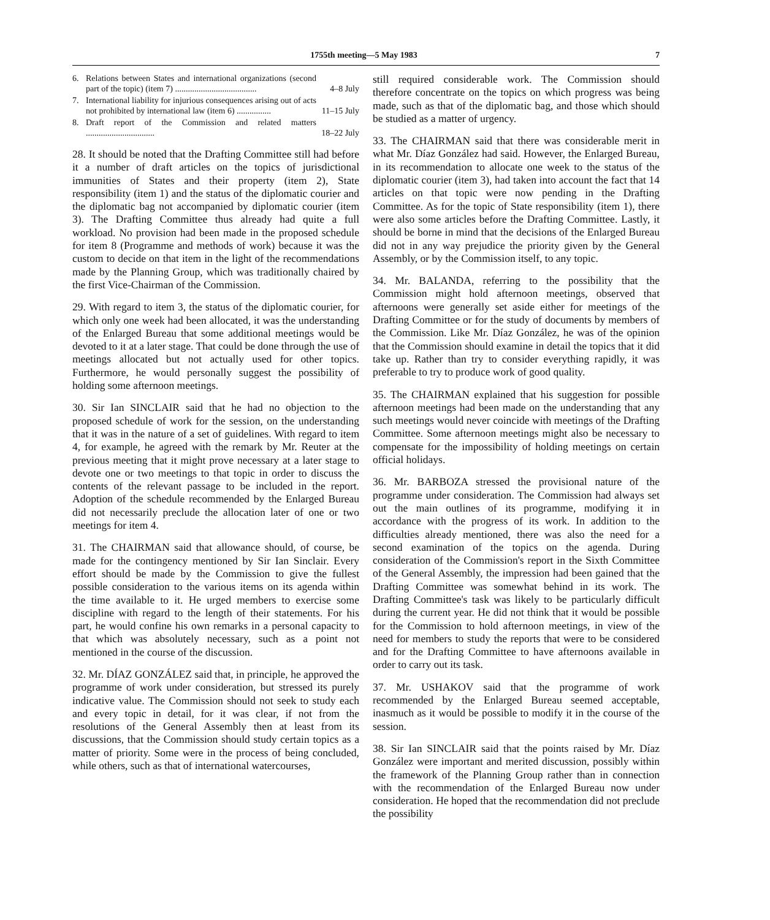1755th meeting—5 May 1983 7
| 6. | Relations between States and international organizations (second part of the topic) (item 7) ...................................... | 4–8 July |
| 7. | International liability for injurious consequences arising out of acts not prohibited by international law (item 6) ................ | 11–15 July |
| 8. | Draft report of the Commission and related matters ................................ | 18–22 July |
28. It should be noted that the Drafting Committee still had before it a number of draft articles on the topics of jurisdictional immunities of States and their property (item 2), State responsibility (item 1) and the status of the diplomatic courier and the diplomatic bag not accompanied by diplomatic courier (item 3). The Drafting Committee thus already had quite a full workload. No provision had been made in the proposed schedule for item 8 (Programme and methods of work) because it was the custom to decide on that item in the light of the recommendations made by the Planning Group, which was traditionally chaired by the first Vice-Chairman of the Commission.
29. With regard to item 3, the status of the diplomatic courier, for which only one week had been allocated, it was the understanding of the Enlarged Bureau that some additional meetings would be devoted to it at a later stage. That could be done through the use of meetings allocated but not actually used for other topics. Furthermore, he would personally suggest the possibility of holding some afternoon meetings.
30. Sir Ian SINCLAIR said that he had no objection to the proposed schedule of work for the session, on the understanding that it was in the nature of a set of guidelines. With regard to item 4, for example, he agreed with the remark by Mr. Reuter at the previous meeting that it might prove necessary at a later stage to devote one or two meetings to that topic in order to discuss the contents of the relevant passage to be included in the report. Adoption of the schedule recommended by the Enlarged Bureau did not necessarily preclude the allocation later of one or two meetings for item 4.
31. The CHAIRMAN said that allowance should, of course, be made for the contingency mentioned by Sir Ian Sinclair. Every effort should be made by the Commission to give the fullest possible consideration to the various items on its agenda within the time available to it. He urged members to exercise some discipline with regard to the length of their statements. For his part, he would confine his own remarks in a personal capacity to that which was absolutely necessary, such as a point not mentioned in the course of the discussion.
32. Mr. DÍAZ GONZÁLEZ said that, in principle, he approved the programme of work under consideration, but stressed its purely indicative value. The Commission should not seek to study each and every topic in detail, for it was clear, if not from the resolutions of the General Assembly then at least from its discussions, that the Commission should study certain topics as a matter of priority. Some were in the process of being concluded, while others, such as that of international watercourses,
still required considerable work. The Commission should therefore concentrate on the topics on which progress was being made, such as that of the diplomatic bag, and those which should be studied as a matter of urgency.
33. The CHAIRMAN said that there was considerable merit in what Mr. Díaz González had said. However, the Enlarged Bureau, in its recommendation to allocate one week to the status of the diplomatic courier (item 3), had taken into account the fact that 14 articles on that topic were now pending in the Drafting Committee. As for the topic of State responsibility (item 1), there were also some articles before the Drafting Committee. Lastly, it should be borne in mind that the decisions of the Enlarged Bureau did not in any way prejudice the priority given by the General Assembly, or by the Commission itself, to any topic.
34. Mr. BALANDA, referring to the possibility that the Commission might hold afternoon meetings, observed that afternoons were generally set aside either for meetings of the Drafting Committee or for the study of documents by members of the Commission. Like Mr. Díaz González, he was of the opinion that the Commission should examine in detail the topics that it did take up. Rather than try to consider everything rapidly, it was preferable to try to produce work of good quality.
35. The CHAIRMAN explained that his suggestion for possible afternoon meetings had been made on the understanding that any such meetings would never coincide with meetings of the Drafting Committee. Some afternoon meetings might also be necessary to compensate for the impossibility of holding meetings on certain official holidays.
36. Mr. BARBOZA stressed the provisional nature of the programme under consideration. The Commission had always set out the main outlines of its programme, modifying it in accordance with the progress of its work. In addition to the difficulties already mentioned, there was also the need for a second examination of the topics on the agenda. During consideration of the Commission's report in the Sixth Committee of the General Assembly, the impression had been gained that the Drafting Committee was somewhat behind in its work. The Drafting Committee's task was likely to be particularly difficult during the current year. He did not think that it would be possible for the Commission to hold afternoon meetings, in view of the need for members to study the reports that were to be considered and for the Drafting Committee to have afternoons available in order to carry out its task.
37. Mr. USHAKOV said that the programme of work recommended by the Enlarged Bureau seemed acceptable, inasmuch as it would be possible to modify it in the course of the session.
38. Sir Ian SINCLAIR said that the points raised by Mr. Díaz González were important and merited discussion, possibly within the framework of the Planning Group rather than in connection with the recommendation of the Enlarged Bureau now under consideration. He hoped that the recommendation did not preclude the possibility